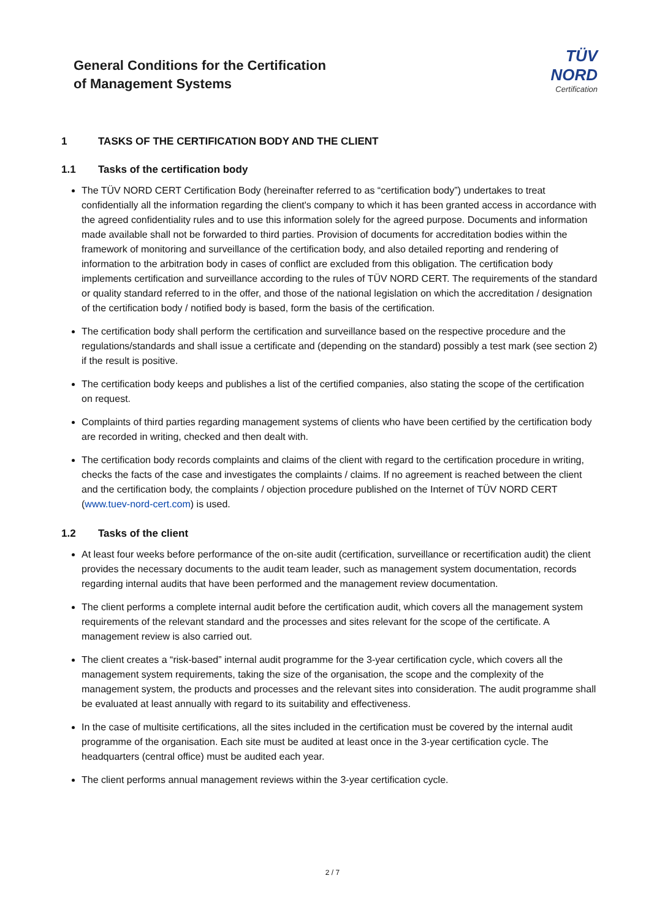General Conditions for the Certification
of Management Systems
TÜV NORD
Certification
1 TASKS OF THE CERTIFICATION BODY AND THE CLIENT
1.1 Tasks of the certification body
The TÜV NORD CERT Certification Body (hereinafter referred to as “certification body”) undertakes to treat confidentially all the information regarding the client's company to which it has been granted access in accordance with the agreed confidentiality rules and to use this information solely for the agreed purpose. Documents and information made available shall not be forwarded to third parties. Provision of documents for accreditation bodies within the framework of monitoring and surveillance of the certification body, and also detailed reporting and rendering of information to the arbitration body in cases of conflict are excluded from this obligation. The certification body implements certification and surveillance according to the rules of TÜV NORD CERT. The requirements of the standard or quality standard referred to in the offer, and those of the national legislation on which the accreditation / designation of the certification body / notified body is based, form the basis of the certification.
The certification body shall perform the certification and surveillance based on the respective procedure and the regulations/standards and shall issue a certificate and (depending on the standard) possibly a test mark (see section 2) if the result is positive.
The certification body keeps and publishes a list of the certified companies, also stating the scope of the certification on request.
Complaints of third parties regarding management systems of clients who have been certified by the certification body are recorded in writing, checked and then dealt with.
The certification body records complaints and claims of the client with regard to the certification procedure in writing, checks the facts of the case and investigates the complaints / claims. If no agreement is reached between the client and the certification body, the complaints / objection procedure published on the Internet of TÜV NORD CERT (www.tuev-nord-cert.com) is used.
1.2 Tasks of the client
At least four weeks before performance of the on-site audit (certification, surveillance or recertification audit) the client provides the necessary documents to the audit team leader, such as management system documentation, records regarding internal audits that have been performed and the management review documentation.
The client performs a complete internal audit before the certification audit, which covers all the management system requirements of the relevant standard and the processes and sites relevant for the scope of the certificate. A management review is also carried out.
The client creates a “risk-based” internal audit programme for the 3-year certification cycle, which covers all the management system requirements, taking the size of the organisation, the scope and the complexity of the management system, the products and processes and the relevant sites into consideration. The audit programme shall be evaluated at least annually with regard to its suitability and effectiveness.
In the case of multisite certifications, all the sites included in the certification must be covered by the internal audit programme of the organisation. Each site must be audited at least once in the 3-year certification cycle. The headquarters (central office) must be audited each year.
The client performs annual management reviews within the 3-year certification cycle.
2 / 7